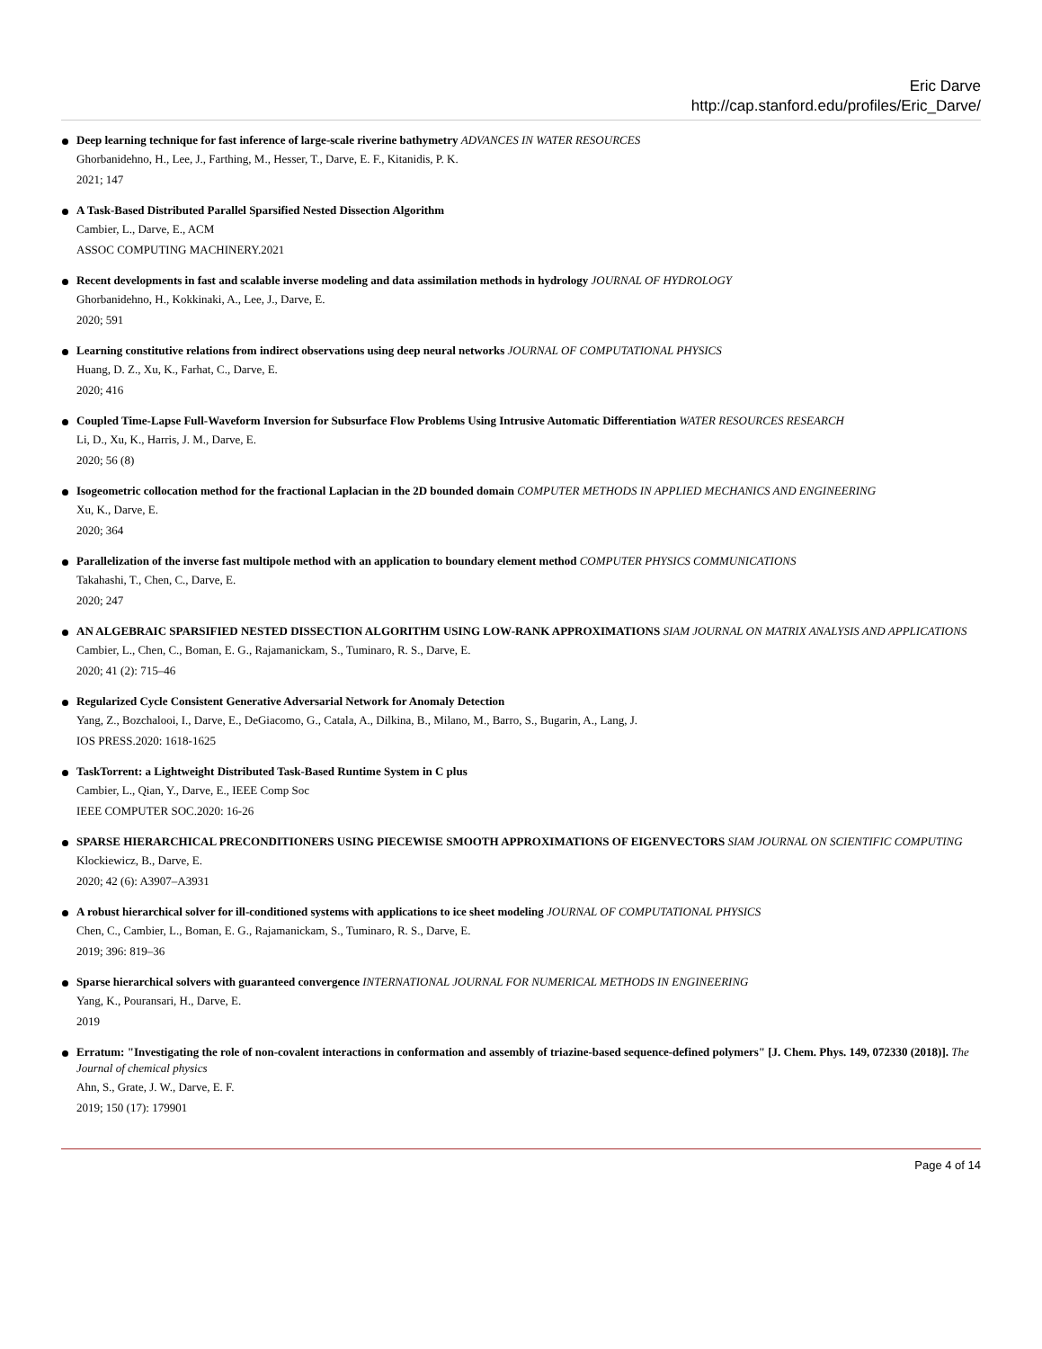Eric Darve
http://cap.stanford.edu/profiles/Eric_Darve/
Deep learning technique for fast inference of large-scale riverine bathymetry ADVANCES IN WATER RESOURCES
Ghorbanidehno, H., Lee, J., Farthing, M., Hesser, T., Darve, E. F., Kitanidis, P. K.
2021; 147
A Task-Based Distributed Parallel Sparsified Nested Dissection Algorithm
Cambier, L., Darve, E., ACM
ASSOC COMPUTING MACHINERY.2021
Recent developments in fast and scalable inverse modeling and data assimilation methods in hydrology JOURNAL OF HYDROLOGY
Ghorbanidehno, H., Kokkinaki, A., Lee, J., Darve, E.
2020; 591
Learning constitutive relations from indirect observations using deep neural networks JOURNAL OF COMPUTATIONAL PHYSICS
Huang, D. Z., Xu, K., Farhat, C., Darve, E.
2020; 416
Coupled Time-Lapse Full-Waveform Inversion for Subsurface Flow Problems Using Intrusive Automatic Differentiation WATER RESOURCES RESEARCH
Li, D., Xu, K., Harris, J. M., Darve, E.
2020; 56 (8)
Isogeometric collocation method for the fractional Laplacian in the 2D bounded domain COMPUTER METHODS IN APPLIED MECHANICS AND ENGINEERING
Xu, K., Darve, E.
2020; 364
Parallelization of the inverse fast multipole method with an application to boundary element method COMPUTER PHYSICS COMMUNICATIONS
Takahashi, T., Chen, C., Darve, E.
2020; 247
AN ALGEBRAIC SPARSIFIED NESTED DISSECTION ALGORITHM USING LOW-RANK APPROXIMATIONS SIAM JOURNAL ON MATRIX ANALYSIS AND APPLICATIONS
Cambier, L., Chen, C., Boman, E. G., Rajamanickam, S., Tuminaro, R. S., Darve, E.
2020; 41 (2): 715–46
Regularized Cycle Consistent Generative Adversarial Network for Anomaly Detection
Yang, Z., Bozchalooi, I., Darve, E., DeGiacomo, G., Catala, A., Dilkina, B., Milano, M., Barro, S., Bugarin, A., Lang, J.
IOS PRESS.2020: 1618-1625
TaskTorrent: a Lightweight Distributed Task-Based Runtime System in C plus
Cambier, L., Qian, Y., Darve, E., IEEE Comp Soc
IEEE COMPUTER SOC.2020: 16-26
SPARSE HIERARCHICAL PRECONDITIONERS USING PIECEWISE SMOOTH APPROXIMATIONS OF EIGENVECTORS SIAM JOURNAL ON SCIENTIFIC COMPUTING
Klockiewicz, B., Darve, E.
2020; 42 (6): A3907–A3931
A robust hierarchical solver for ill-conditioned systems with applications to ice sheet modeling JOURNAL OF COMPUTATIONAL PHYSICS
Chen, C., Cambier, L., Boman, E. G., Rajamanickam, S., Tuminaro, R. S., Darve, E.
2019; 396: 819–36
Sparse hierarchical solvers with guaranteed convergence INTERNATIONAL JOURNAL FOR NUMERICAL METHODS IN ENGINEERING
Yang, K., Pouransari, H., Darve, E.
2019
Erratum: "Investigating the role of non-covalent interactions in conformation and assembly of triazine-based sequence-defined polymers" [J. Chem. Phys. 149, 072330 (2018)]. The Journal of chemical physics
Ahn, S., Grate, J. W., Darve, E. F.
2019; 150 (17): 179901
Page 4 of 14